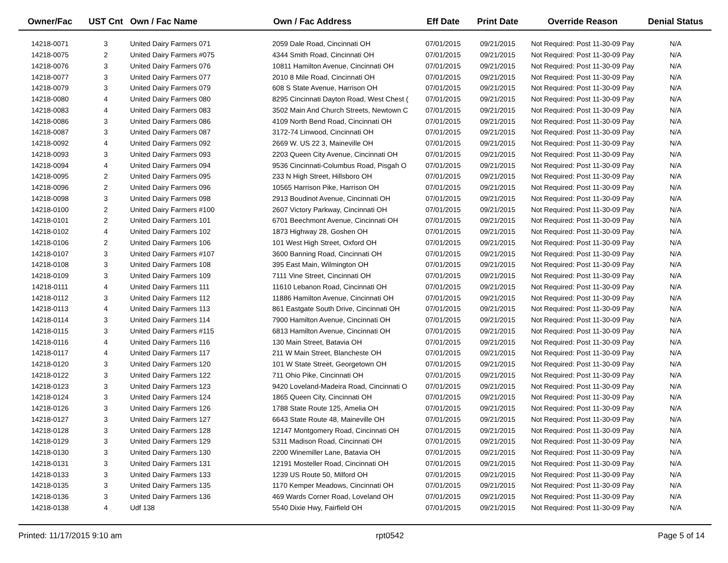| Owner/Fac | UST Cnt | Own / Fac Name | Own / Fac Address | Eff Date | Print Date | Override Reason | Denial Status |
| --- | --- | --- | --- | --- | --- | --- | --- |
| 14218-0071 | 3 | United Dairy Farmers 071 | 2059 Dale Road, Cincinnati OH | 07/01/2015 | 09/21/2015 | Not Required: Post 11-30-09 Pay | N/A |
| 14218-0075 | 2 | United Dairy Farmers #075 | 4344 Smith Road, Cincinnati OH | 07/01/2015 | 09/21/2015 | Not Required: Post 11-30-09 Pay | N/A |
| 14218-0076 | 3 | United Dairy Farmers 076 | 10811 Hamilton Avenue, Cincinnati OH | 07/01/2015 | 09/21/2015 | Not Required: Post 11-30-09 Pay | N/A |
| 14218-0077 | 3 | United Dairy Farmers 077 | 2010 8 Mile Road, Cincinnati OH | 07/01/2015 | 09/21/2015 | Not Required: Post 11-30-09 Pay | N/A |
| 14218-0079 | 3 | United Dairy Farmers 079 | 608 S State Avenue, Harrison OH | 07/01/2015 | 09/21/2015 | Not Required: Post 11-30-09 Pay | N/A |
| 14218-0080 | 4 | United Dairy Farmers 080 | 8295 Cincinnati Dayton Road, West Chest ( | 07/01/2015 | 09/21/2015 | Not Required: Post 11-30-09 Pay | N/A |
| 14218-0083 | 4 | United Dairy Farmers 083 | 3502 Main And Church Streets, Newtown C | 07/01/2015 | 09/21/2015 | Not Required: Post 11-30-09 Pay | N/A |
| 14218-0086 | 3 | United Dairy Farmers 086 | 4109 North Bend Road, Cincinnati OH | 07/01/2015 | 09/21/2015 | Not Required: Post 11-30-09 Pay | N/A |
| 14218-0087 | 3 | United Dairy Farmers 087 | 3172-74 Linwood, Cincinnati OH | 07/01/2015 | 09/21/2015 | Not Required: Post 11-30-09 Pay | N/A |
| 14218-0092 | 4 | United Dairy Farmers 092 | 2669 W. US 22 3, Maineville OH | 07/01/2015 | 09/21/2015 | Not Required: Post 11-30-09 Pay | N/A |
| 14218-0093 | 3 | United Dairy Farmers 093 | 2203 Queen City Avenue, Cincinnati OH | 07/01/2015 | 09/21/2015 | Not Required: Post 11-30-09 Pay | N/A |
| 14218-0094 | 4 | United Dairy Farmers 094 | 9536 Cincinnati-Columbus Road, Pisgah O | 07/01/2015 | 09/21/2015 | Not Required: Post 11-30-09 Pay | N/A |
| 14218-0095 | 2 | United Dairy Farmers 095 | 233 N High Street, Hillsboro OH | 07/01/2015 | 09/21/2015 | Not Required: Post 11-30-09 Pay | N/A |
| 14218-0096 | 2 | United Dairy Farmers 096 | 10565 Harrison Pike, Harrison OH | 07/01/2015 | 09/21/2015 | Not Required: Post 11-30-09 Pay | N/A |
| 14218-0098 | 3 | United Dairy Farmers 098 | 2913 Boudinot Avenue, Cincinnati OH | 07/01/2015 | 09/21/2015 | Not Required: Post 11-30-09 Pay | N/A |
| 14218-0100 | 2 | United Dairy Farmers #100 | 2607 Victory Parkway, Cincinnati OH | 07/01/2015 | 09/21/2015 | Not Required: Post 11-30-09 Pay | N/A |
| 14218-0101 | 2 | United Dairy Farmers 101 | 6701 Beechmont Avenue, Cincinnati OH | 07/01/2015 | 09/21/2015 | Not Required: Post 11-30-09 Pay | N/A |
| 14218-0102 | 4 | United Dairy Farmers 102 | 1873 Highway 28, Goshen OH | 07/01/2015 | 09/21/2015 | Not Required: Post 11-30-09 Pay | N/A |
| 14218-0106 | 2 | United Dairy Farmers 106 | 101 West High Street, Oxford OH | 07/01/2015 | 09/21/2015 | Not Required: Post 11-30-09 Pay | N/A |
| 14218-0107 | 3 | United Dairy Farmers #107 | 3600 Banning Road, Cincinnati OH | 07/01/2015 | 09/21/2015 | Not Required: Post 11-30-09 Pay | N/A |
| 14218-0108 | 3 | United Dairy Farmers 108 | 395 East Main, Wilmington OH | 07/01/2015 | 09/21/2015 | Not Required: Post 11-30-09 Pay | N/A |
| 14218-0109 | 3 | United Dairy Farmers 109 | 7111 Vine Street, Cincinnati OH | 07/01/2015 | 09/21/2015 | Not Required: Post 11-30-09 Pay | N/A |
| 14218-0111 | 4 | United Dairy Farmers 111 | 11610 Lebanon Road, Cincinnati OH | 07/01/2015 | 09/21/2015 | Not Required: Post 11-30-09 Pay | N/A |
| 14218-0112 | 3 | United Dairy Farmers 112 | 11886 Hamilton Avenue, Cincinnati OH | 07/01/2015 | 09/21/2015 | Not Required: Post 11-30-09 Pay | N/A |
| 14218-0113 | 4 | United Dairy Farmers 113 | 861 Eastgate South Drive, Cincinnati OH | 07/01/2015 | 09/21/2015 | Not Required: Post 11-30-09 Pay | N/A |
| 14218-0114 | 3 | United Dairy Farmers 114 | 7900 Hamilton Avenue, Cincinnati OH | 07/01/2015 | 09/21/2015 | Not Required: Post 11-30-09 Pay | N/A |
| 14218-0115 | 3 | United Dairy Farmers #115 | 6813 Hamilton Avenue, Cincinnati OH | 07/01/2015 | 09/21/2015 | Not Required: Post 11-30-09 Pay | N/A |
| 14218-0116 | 4 | United Dairy Farmers 116 | 130 Main Street, Batavia OH | 07/01/2015 | 09/21/2015 | Not Required: Post 11-30-09 Pay | N/A |
| 14218-0117 | 4 | United Dairy Farmers 117 | 211 W Main Street, Blancheste OH | 07/01/2015 | 09/21/2015 | Not Required: Post 11-30-09 Pay | N/A |
| 14218-0120 | 3 | United Dairy Farmers 120 | 101 W State Street, Georgetown OH | 07/01/2015 | 09/21/2015 | Not Required: Post 11-30-09 Pay | N/A |
| 14218-0122 | 3 | United Dairy Farmers 122 | 711 Ohio Pike, Cincinnati OH | 07/01/2015 | 09/21/2015 | Not Required: Post 11-30-09 Pay | N/A |
| 14218-0123 | 3 | United Dairy Farmers 123 | 9420 Loveland-Madeira Road, Cincinnati O | 07/01/2015 | 09/21/2015 | Not Required: Post 11-30-09 Pay | N/A |
| 14218-0124 | 3 | United Dairy Farmers 124 | 1865 Queen City, Cincinnati OH | 07/01/2015 | 09/21/2015 | Not Required: Post 11-30-09 Pay | N/A |
| 14218-0126 | 3 | United Dairy Farmers 126 | 1788 State Route 125, Amelia OH | 07/01/2015 | 09/21/2015 | Not Required: Post 11-30-09 Pay | N/A |
| 14218-0127 | 3 | United Dairy Farmers 127 | 6643 State Route 48, Maineville OH | 07/01/2015 | 09/21/2015 | Not Required: Post 11-30-09 Pay | N/A |
| 14218-0128 | 3 | United Dairy Farmers 128 | 12147 Montgomery Road, Cincinnati OH | 07/01/2015 | 09/21/2015 | Not Required: Post 11-30-09 Pay | N/A |
| 14218-0129 | 3 | United Dairy Farmers 129 | 5311 Madison Road, Cincinnati OH | 07/01/2015 | 09/21/2015 | Not Required: Post 11-30-09 Pay | N/A |
| 14218-0130 | 3 | United Dairy Farmers 130 | 2200 Winemiller Lane, Batavia OH | 07/01/2015 | 09/21/2015 | Not Required: Post 11-30-09 Pay | N/A |
| 14218-0131 | 3 | United Dairy Farmers 131 | 12191 Mosteller Road, Cincinnati OH | 07/01/2015 | 09/21/2015 | Not Required: Post 11-30-09 Pay | N/A |
| 14218-0133 | 3 | United Dairy Farmers 133 | 1239 US Route 50, Milford OH | 07/01/2015 | 09/21/2015 | Not Required: Post 11-30-09 Pay | N/A |
| 14218-0135 | 3 | United Dairy Farmers 135 | 1170 Kemper Meadows, Cincinnati OH | 07/01/2015 | 09/21/2015 | Not Required: Post 11-30-09 Pay | N/A |
| 14218-0136 | 3 | United Dairy Farmers 136 | 469 Wards Corner Road, Loveland OH | 07/01/2015 | 09/21/2015 | Not Required: Post 11-30-09 Pay | N/A |
| 14218-0138 | 4 | Udf 138 | 5540 Dixie Hwy, Fairfield OH | 07/01/2015 | 09/21/2015 | Not Required: Post 11-30-09 Pay | N/A |
Printed: 11/17/2015 9:10 am rpt0542 Page 5 of 14